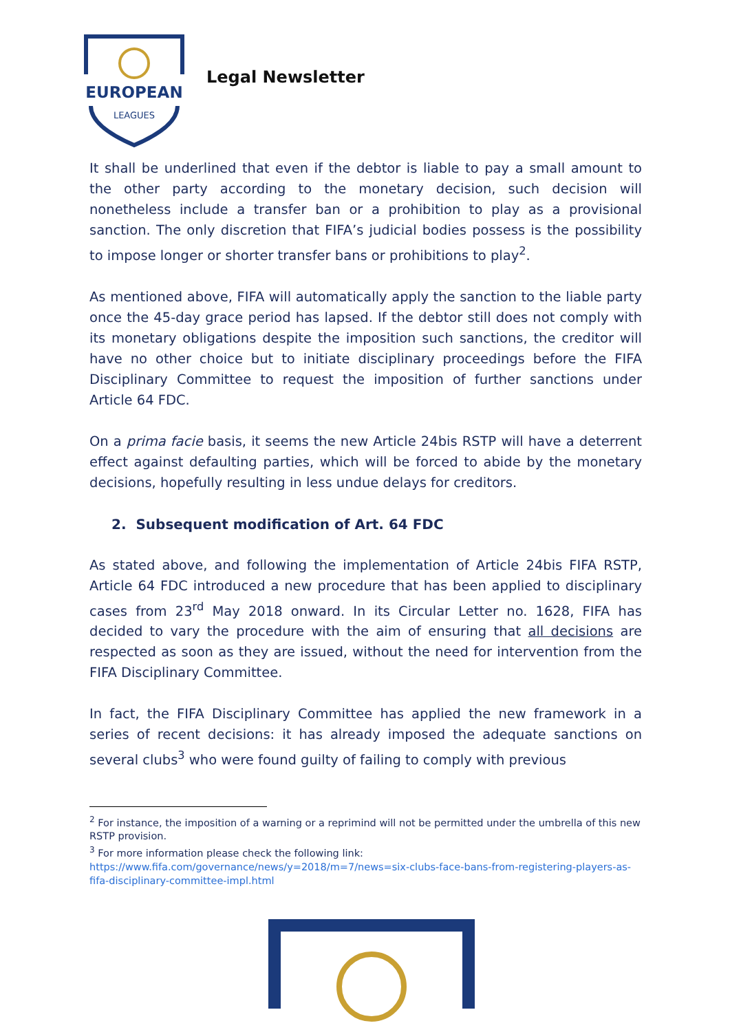EUROPEAN
LEAGUES
Legal Newsletter
It shall be underlined that even if the debtor is liable to pay a small amount to the other party according to the monetary decision, such decision will nonetheless include a transfer ban or a prohibition to play as a provisional sanction. The only discretion that FIFA’s judicial bodies possess is the possibility to impose longer or shorter transfer bans or prohibitions to play<sup>2</sup>.
As mentioned above, FIFA will automatically apply the sanction to the liable party once the 45-day grace period has lapsed. If the debtor still does not comply with its monetary obligations despite the imposition such sanctions, the creditor will have no other choice but to initiate disciplinary proceedings before the FIFA Disciplinary Committee to request the imposition of further sanctions under Article 64 FDC.
On a prima facie basis, it seems the new Article 24bis RSTP will have a deterrent effect against defaulting parties, which will be forced to abide by the monetary decisions, hopefully resulting in less undue delays for creditors.
2. Subsequent modification of Art. 64 FDC
As stated above, and following the implementation of Article 24bis FIFA RSTP, Article 64 FDC introduced a new procedure that has been applied to disciplinary cases from 23<sup>rd</sup> May 2018 onward. In its Circular Letter no. 1628, FIFA has decided to vary the procedure with the aim of ensuring that all decisions are respected as soon as they are issued, without the need for intervention from the FIFA Disciplinary Committee.
In fact, the FIFA Disciplinary Committee has applied the new framework in a series of recent decisions: it has already imposed the adequate sanctions on several clubs<sup>3</sup> who were found guilty of failing to comply with previous
<sup>2</sup> For instance, the imposition of a warning or a reprimind will not be permitted under the umbrella of this new RSTP provision.
<sup>3</sup> For more information please check the following link:
https://www.fifa.com/governance/news/y=2018/m=7/news=six-clubs-face-bans-from-registering-players-as-fifa-disciplinary-committee-impl.html